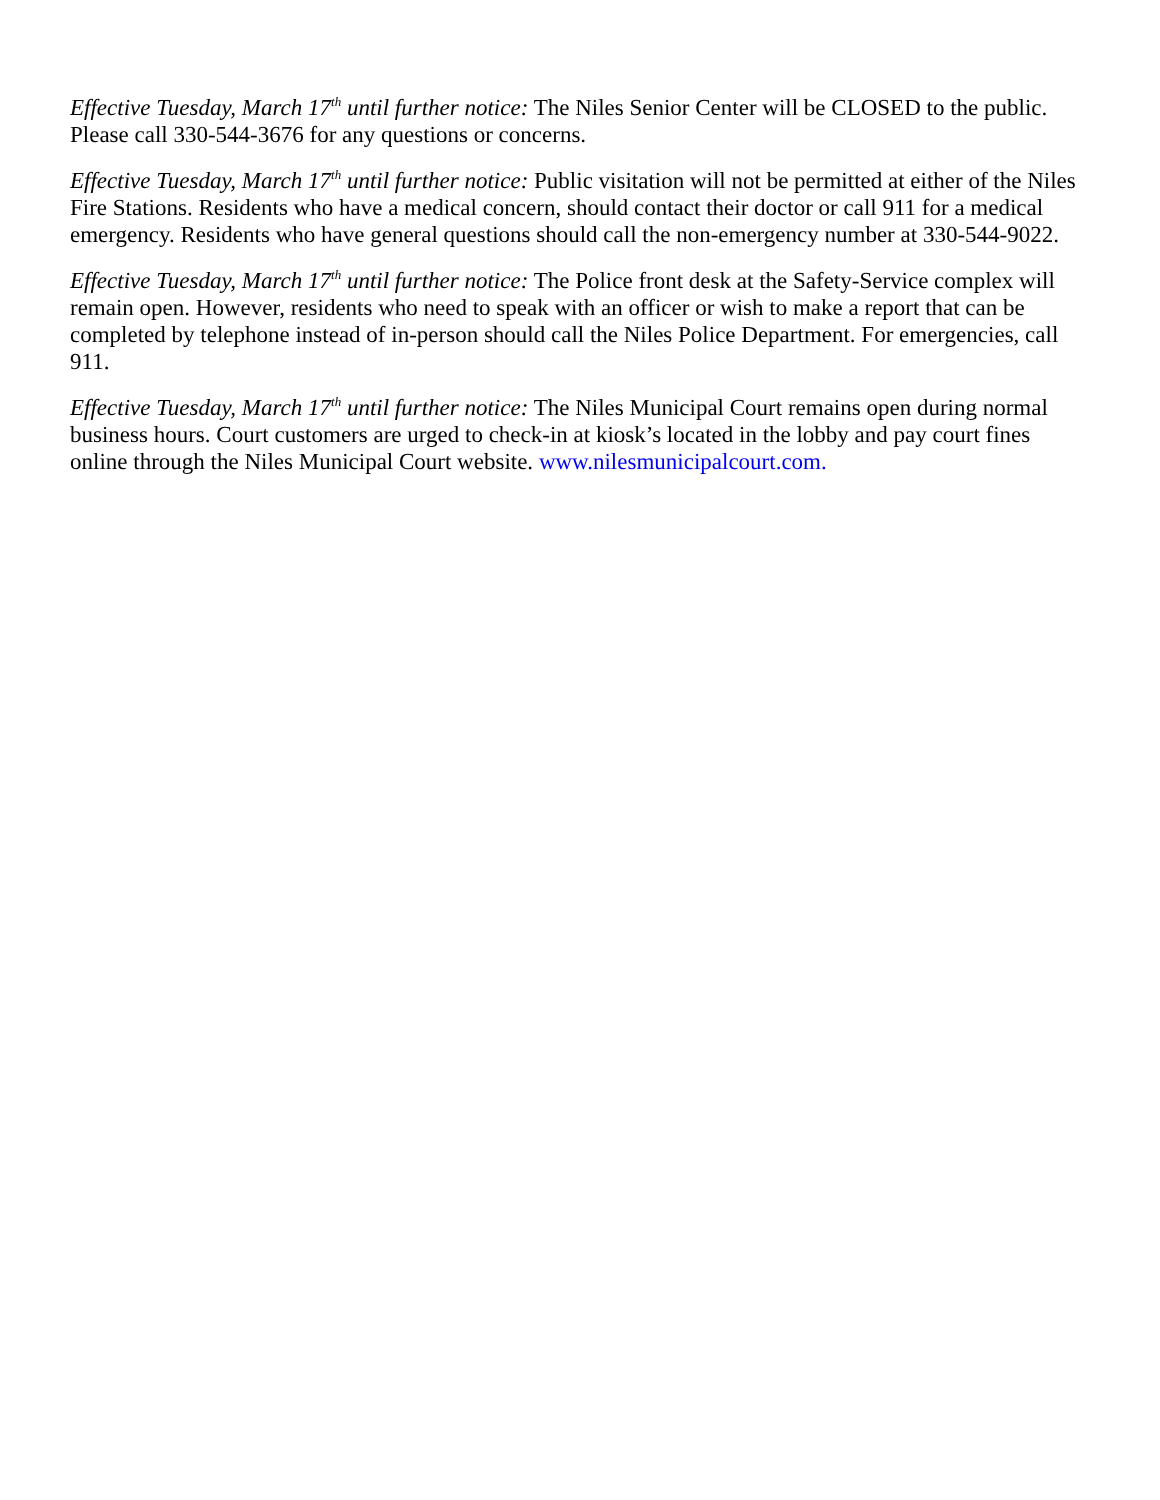Effective Tuesday, March 17<sup>th</sup> until further notice: The Niles Senior Center will be CLOSED to the public. Please call 330-544-3676 for any questions or concerns.
Effective Tuesday, March 17<sup>th</sup> until further notice: Public visitation will not be permitted at either of the Niles Fire Stations. Residents who have a medical concern, should contact their doctor or call 911 for a medical emergency. Residents who have general questions should call the non-emergency number at 330-544-9022.
Effective Tuesday, March 17<sup>th</sup> until further notice: The Police front desk at the Safety-Service complex will remain open. However, residents who need to speak with an officer or wish to make a report that can be completed by telephone instead of in-person should call the Niles Police Department. For emergencies, call 911.
Effective Tuesday, March 17<sup>th</sup> until further notice: The Niles Municipal Court remains open during normal business hours. Court customers are urged to check-in at kiosk’s located in the lobby and pay court fines online through the Niles Municipal Court website. www.nilesmunicipalcourt.com.